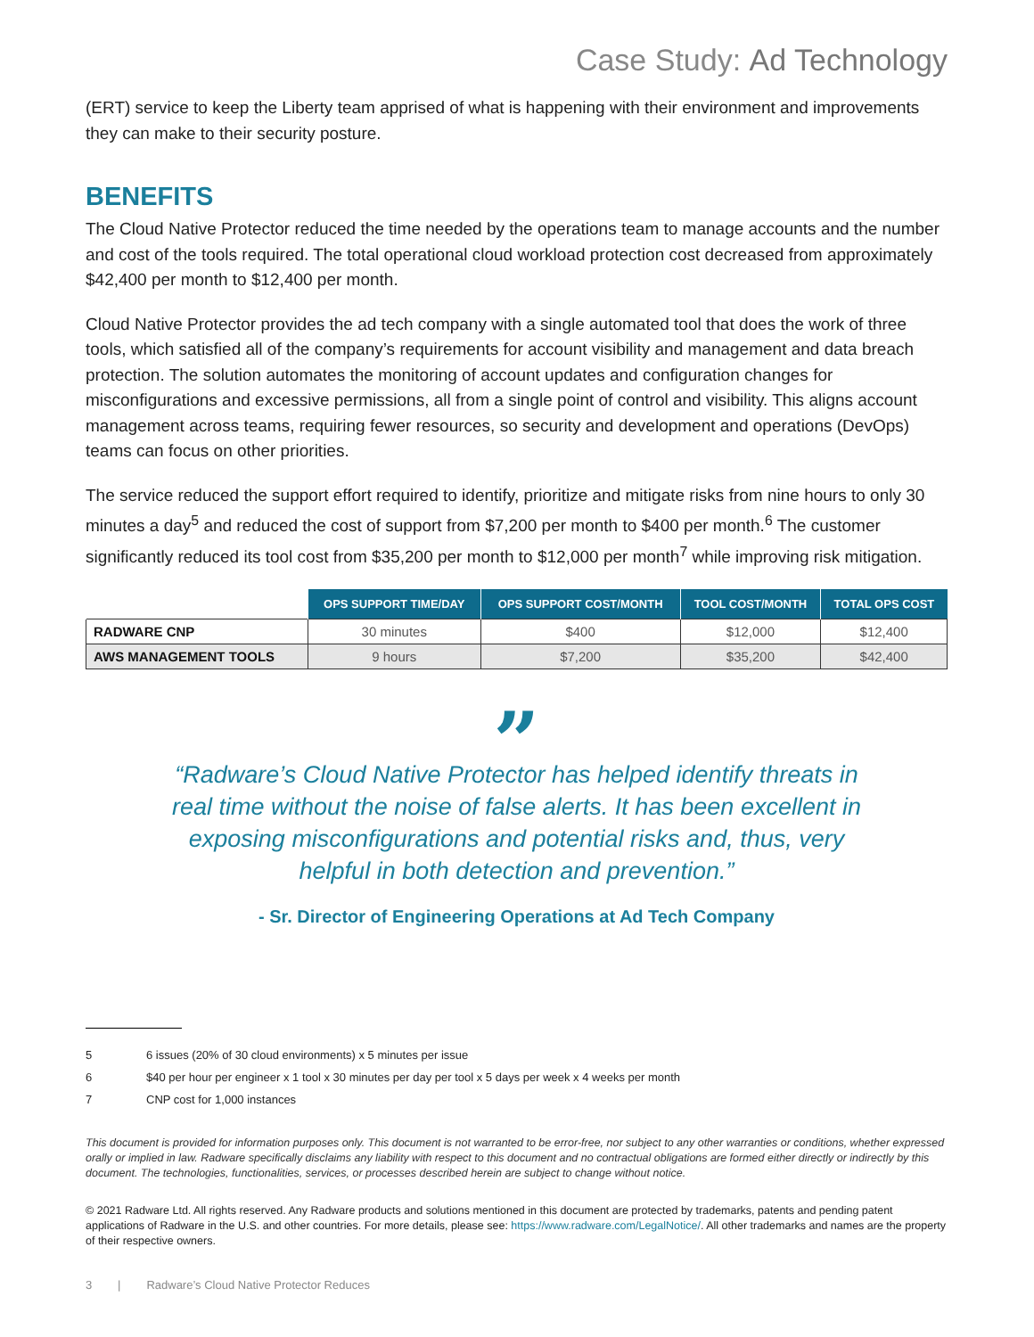Case Study: Ad Technology
(ERT) service to keep the Liberty team apprised of what is happening with their environment and improvements they can make to their security posture.
BENEFITS
The Cloud Native Protector reduced the time needed by the operations team to manage accounts and the number and cost of the tools required. The total operational cloud workload protection cost decreased from approximately $42,400 per month to $12,400 per month.
Cloud Native Protector provides the ad tech company with a single automated tool that does the work of three tools, which satisfied all of the company’s requirements for account visibility and management and data breach protection. The solution automates the monitoring of account updates and configuration changes for misconfigurations and excessive permissions, all from a single point of control and visibility. This aligns account management across teams, requiring fewer resources, so security and development and operations (DevOps) teams can focus on other priorities.
The service reduced the support effort required to identify, prioritize and mitigate risks from nine hours to only 30 minutes a day<sup>5</sup> and reduced the cost of support from $7,200 per month to $400 per month.<sup>6</sup> The customer significantly reduced its tool cost from $35,200 per month to $12,000 per month<sup>7</sup> while improving risk mitigation.
| | OPS SUPPORT TIME/DAY | OPS SUPPORT COST/MONTH | TOOL COST/MONTH | TOTAL OPS COST |
| --- | --- | --- | --- | --- |
| RADWARE CNP | 30 minutes | $400 | $12,000 | $12,400 |
| AWS MANAGEMENT TOOLS | 9 hours | $7,200 | $35,200 | $42,400 |
”
“Radware’s Cloud Native Protector has helped identify threats in real time without the noise of false alerts. It has been excellent in exposing misconfigurations and potential risks and, thus, very helpful in both detection and prevention.”
- Sr. Director of Engineering Operations at Ad Tech Company
5 6 issues (20% of 30 cloud environments) x 5 minutes per issue
6 $40 per hour per engineer x 1 tool x 30 minutes per day per tool x 5 days per week x 4 weeks per month
7 CNP cost for 1,000 instances
This document is provided for information purposes only. This document is not warranted to be error-free, nor subject to any other warranties or conditions, whether expressed orally or implied in law. Radware specifically disclaims any liability with respect to this document and no contractual obligations are formed either directly or indirectly by this document. The technologies, functionalities, services, or processes described herein are subject to change without notice.
© 2021 Radware Ltd. All rights reserved. Any Radware products and solutions mentioned in this document are protected by trademarks, patents and pending patent applications of Radware in the U.S. and other countries. For more details, please see: https://www.radware.com/LegalNotice/. All other trademarks and names are the property of their respective owners.
3 | Radware’s Cloud Native Protector Reduces